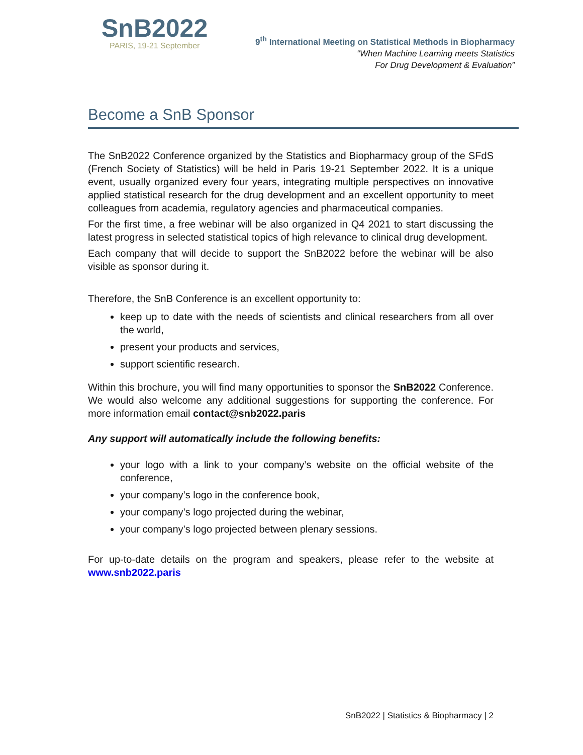SnB2022
PARIS, 19-21 September
9<sup>th</sup> International Meeting on Statistical Methods in Biopharmacy
“When Machine Learning meets Statistics
For Drug Development & Evaluation”
Become a SnB Sponsor
The SnB2022 Conference organized by the Statistics and Biopharmacy group of the SFdS (French Society of Statistics) will be held in Paris 19-21 September 2022. It is a unique event, usually organized every four years, integrating multiple perspectives on innovative applied statistical research for the drug development and an excellent opportunity to meet colleagues from academia, regulatory agencies and pharmaceutical companies.
For the first time, a free webinar will be also organized in Q4 2021 to start discussing the latest progress in selected statistical topics of high relevance to clinical drug development.
Each company that will decide to support the SnB2022 before the webinar will be also visible as sponsor during it.
Therefore, the SnB Conference is an excellent opportunity to:
keep up to date with the needs of scientists and clinical researchers from all over the world,
present your products and services,
support scientific research.
Within this brochure, you will find many opportunities to sponsor the SnB2022 Conference. We would also welcome any additional suggestions for supporting the conference. For more information email contact@snb2022.paris
Any support will automatically include the following benefits:
your logo with a link to your company’s website on the official website of the conference,
your company’s logo in the conference book,
your company’s logo projected during the webinar,
your company’s logo projected between plenary sessions.
For up-to-date details on the program and speakers, please refer to the website at www.snb2022.paris
SnB2022 | Statistics & Biopharmacy | 2